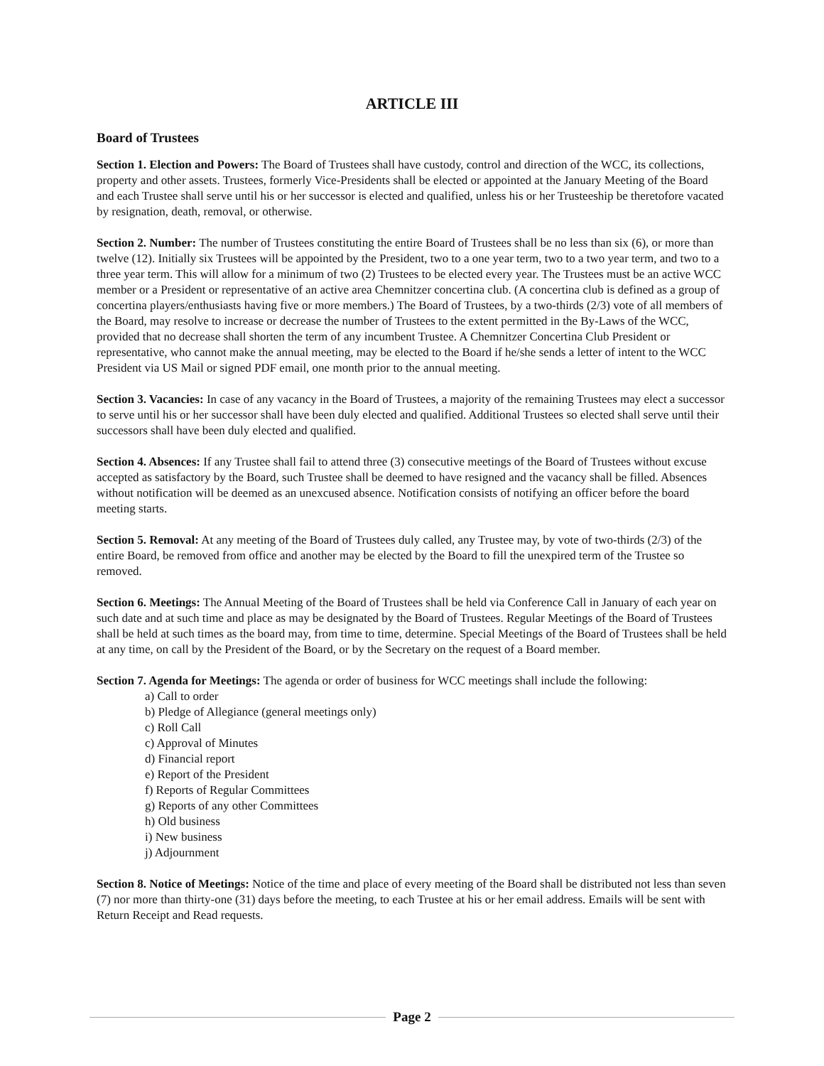ARTICLE III
Board of Trustees
Section 1. Election and Powers: The Board of Trustees shall have custody, control and direction of the WCC, its collections, property and other assets. Trustees, formerly Vice-Presidents shall be elected or appointed at the January Meeting of the Board and each Trustee shall serve until his or her successor is elected and qualified, unless his or her Trusteeship be theretofore vacated by resignation, death, removal, or otherwise.
Section 2. Number: The number of Trustees constituting the entire Board of Trustees shall be no less than six (6), or more than twelve (12). Initially six Trustees will be appointed by the President, two to a one year term, two to a two year term, and two to a three year term. This will allow for a minimum of two (2) Trustees to be elected every year. The Trustees must be an active WCC member or a President or representative of an active area Chemnitzer concertina club. (A concertina club is defined as a group of concertina players/enthusiasts having five or more members.) The Board of Trustees, by a two-thirds (2/3) vote of all members of the Board, may resolve to increase or decrease the number of Trustees to the extent permitted in the By-Laws of the WCC, provided that no decrease shall shorten the term of any incumbent Trustee. A Chemnitzer Concertina Club President or representative, who cannot make the annual meeting, may be elected to the Board if he/she sends a letter of intent to the WCC President via US Mail or signed PDF email, one month prior to the annual meeting.
Section 3. Vacancies: In case of any vacancy in the Board of Trustees, a majority of the remaining Trustees may elect a successor to serve until his or her successor shall have been duly elected and qualified. Additional Trustees so elected shall serve until their successors shall have been duly elected and qualified.
Section 4. Absences: If any Trustee shall fail to attend three (3) consecutive meetings of the Board of Trustees without excuse accepted as satisfactory by the Board, such Trustee shall be deemed to have resigned and the vacancy shall be filled. Absences without notification will be deemed as an unexcused absence. Notification consists of notifying an officer before the board meeting starts.
Section 5. Removal: At any meeting of the Board of Trustees duly called, any Trustee may, by vote of two-thirds (2/3) of the entire Board, be removed from office and another may be elected by the Board to fill the unexpired term of the Trustee so removed.
Section 6. Meetings: The Annual Meeting of the Board of Trustees shall be held via Conference Call in January of each year on such date and at such time and place as may be designated by the Board of Trustees. Regular Meetings of the Board of Trustees shall be held at such times as the board may, from time to time, determine. Special Meetings of the Board of Trustees shall be held at any time, on call by the President of the Board, or by the Secretary on the request of a Board member.
Section 7. Agenda for Meetings: The agenda or order of business for WCC meetings shall include the following:
a) Call to order
b) Pledge of Allegiance (general meetings only)
c) Roll Call
c) Approval of Minutes
d) Financial report
e) Report of the President
f) Reports of Regular Committees
g) Reports of any other Committees
h) Old business
i) New business
j) Adjournment
Section 8. Notice of Meetings: Notice of the time and place of every meeting of the Board shall be distributed not less than seven (7) nor more than thirty-one (31) days before the meeting, to each Trustee at his or her email address. Emails will be sent with Return Receipt and Read requests.
Page 2